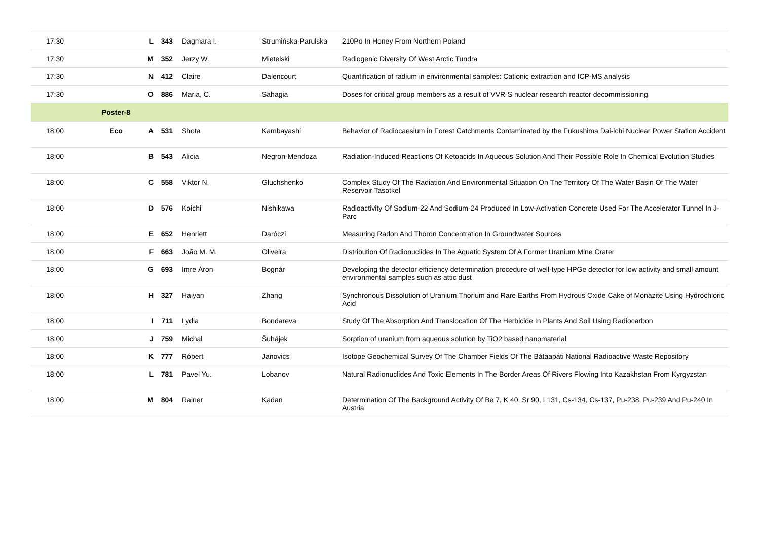| 17:30 | | L | 343 | Dagmara I. | Strumińska-Parulska | 210Po In Honey From Northern Poland |
| 17:30 | | M | 352 | Jerzy W. | Mietelski | Radiogenic Diversity Of West Arctic Tundra |
| 17:30 | | N | 412 | Claire | Dalencourt | Quantification of radium in environmental samples: Cationic extraction and ICP-MS analysis |
| 17:30 | | O | 886 | Maria, C. | Sahagia | Doses for critical group members as a result of VVR-S nuclear research reactor decommissioning |
| | Poster-8 | | | | | |
| 18:00 | Eco | A | 531 | Shota | Kambayashi | Behavior of Radiocaesium in Forest Catchments Contaminated by the Fukushima Dai-ichi Nuclear Power Station Accident |
| 18:00 | | B | 543 | Alicia | Negron-Mendoza | Radiation-Induced Reactions Of Ketoacids In Aqueous Solution And Their Possible Role In Chemical Evolution Studies |
| 18:00 | | C | 558 | Viktor N. | Gluchshenko | Complex Study Of The Radiation And Environmental Situation On The Territory Of The Water Basin Of The Water Reservoir Tasotkel |
| 18:00 | | D | 576 | Koichi | Nishikawa | Radioactivity Of Sodium-22 And Sodium-24 Produced In Low-Activation Concrete Used For The Accelerator Tunnel In J-Parc |
| 18:00 | | E | 652 | Henriett | Daróczi | Measuring Radon And Thoron Concentration In Groundwater Sources |
| 18:00 | | F | 663 | João M. M. | Oliveira | Distribution Of Radionuclides In The Aquatic System Of A Former Uranium Mine Crater |
| 18:00 | | G | 693 | Imre Áron | Bognár | Developing the detector efficiency determination procedure of well-type HPGe detector for low activity and small amount environmental samples such as attic dust |
| 18:00 | | H | 327 | Haiyan | Zhang | Synchronous Dissolution of Uranium,Thorium and Rare Earths From Hydrous Oxide Cake of Monazite Using Hydrochloric Acid |
| 18:00 | | I | 711 | Lydia | Bondareva | Study Of The Absorption And Translocation Of The Herbicide In Plants And Soil Using Radiocarbon |
| 18:00 | | J | 759 | Michal | Šuhájek | Sorption of uranium from aqueous solution by TiO2 based nanomaterial |
| 18:00 | | K | 777 | Róbert | Janovics | Isotope Geochemical Survey Of The Chamber Fields Of The Bátaapáti National Radioactive Waste Repository |
| 18:00 | | L | 781 | Pavel Yu. | Lobanov | Natural Radionuclides And Toxic Elements In The Border Areas Of Rivers Flowing Into Kazakhstan From Kyrgyzstan |
| 18:00 | | M | 804 | Rainer | Kadan | Determination Of The Background Activity Of Be 7, K 40, Sr 90, I 131, Cs-134, Cs-137, Pu-238, Pu-239 And Pu-240 In Austria |